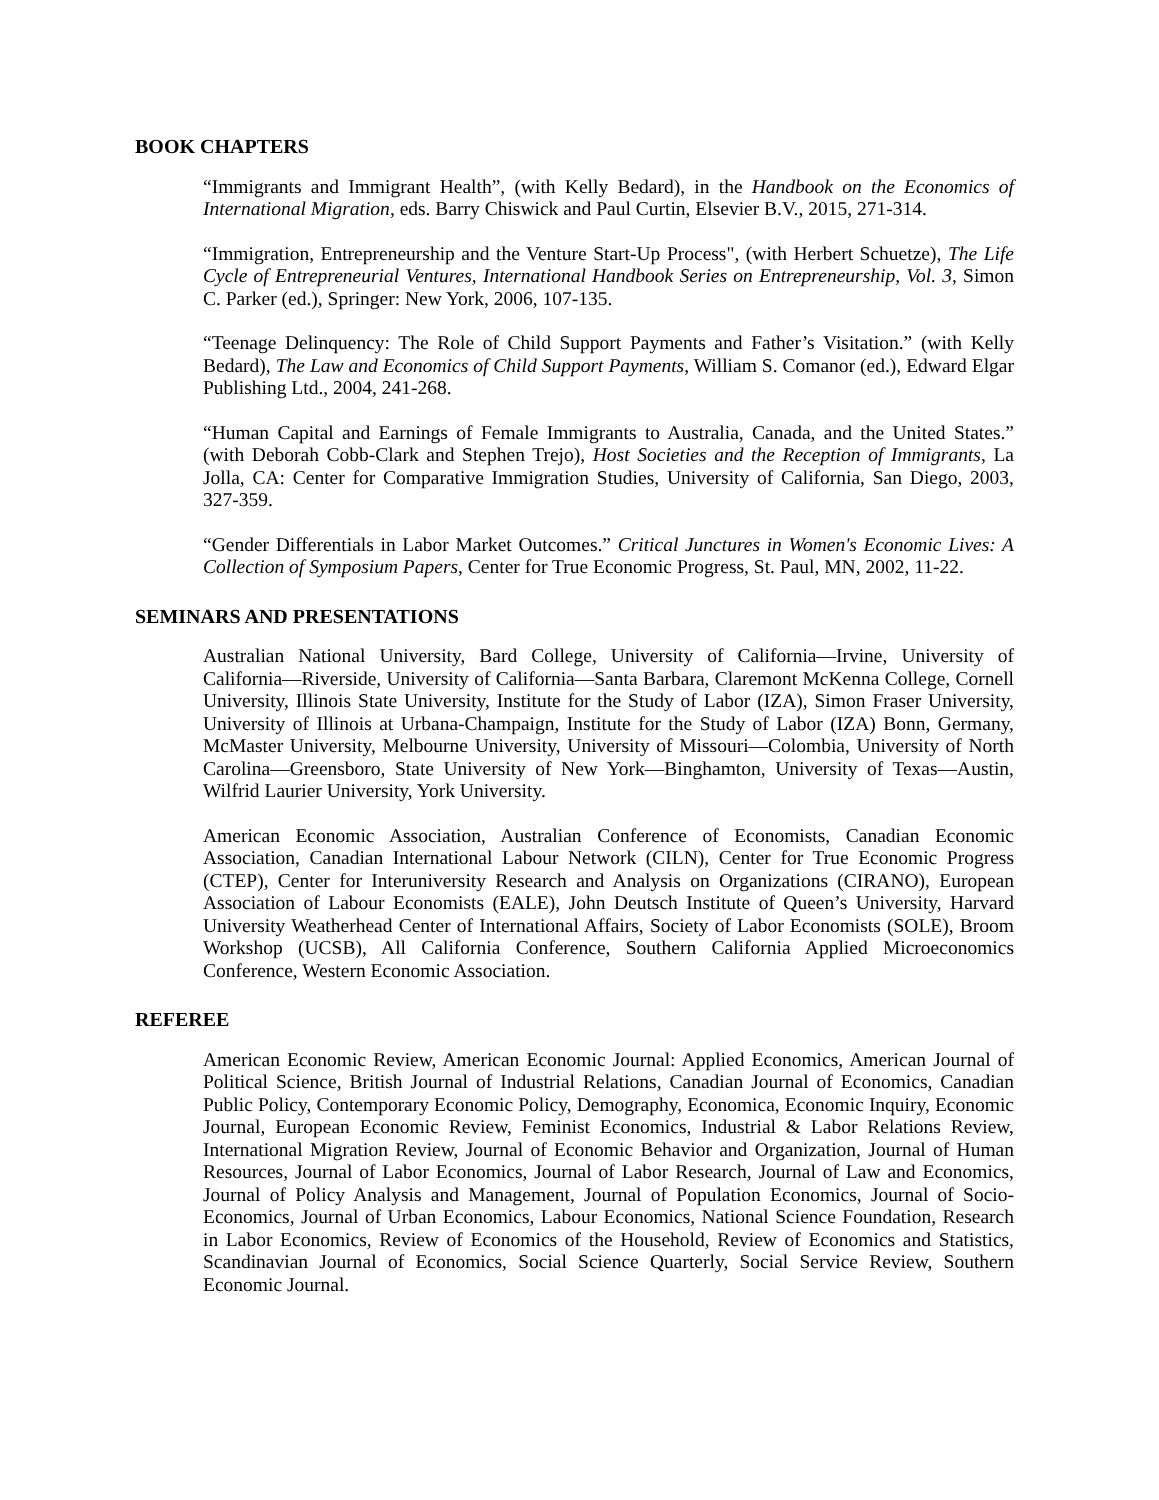BOOK CHAPTERS
“Immigrants and Immigrant Health”, (with Kelly Bedard), in the Handbook on the Economics of International Migration, eds. Barry Chiswick and Paul Curtin, Elsevier B.V., 2015, 271-314.
“Immigration, Entrepreneurship and the Venture Start-Up Process", (with Herbert Schuetze), The Life Cycle of Entrepreneurial Ventures, International Handbook Series on Entrepreneurship, Vol. 3, Simon C. Parker (ed.), Springer: New York, 2006, 107-135.
“Teenage Delinquency: The Role of Child Support Payments and Father’s Visitation.” (with Kelly Bedard), The Law and Economics of Child Support Payments, William S. Comanor (ed.), Edward Elgar Publishing Ltd., 2004, 241-268.
“Human Capital and Earnings of Female Immigrants to Australia, Canada, and the United States.” (with Deborah Cobb-Clark and Stephen Trejo), Host Societies and the Reception of Immigrants, La Jolla, CA: Center for Comparative Immigration Studies, University of California, San Diego, 2003, 327-359.
“Gender Differentials in Labor Market Outcomes.” Critical Junctures in Women's Economic Lives: A Collection of Symposium Papers, Center for True Economic Progress, St. Paul, MN, 2002, 11-22.
SEMINARS AND PRESENTATIONS
Australian National University, Bard College, University of California—Irvine, University of California—Riverside, University of California—Santa Barbara, Claremont McKenna College, Cornell University, Illinois State University, Institute for the Study of Labor (IZA), Simon Fraser University, University of Illinois at Urbana-Champaign, Institute for the Study of Labor (IZA) Bonn, Germany, McMaster University, Melbourne University, University of Missouri—Colombia, University of North Carolina—Greensboro, State University of New York—Binghamton, University of Texas—Austin, Wilfrid Laurier University, York University.
American Economic Association, Australian Conference of Economists, Canadian Economic Association, Canadian International Labour Network (CILN), Center for True Economic Progress (CTEP), Center for Interuniversity Research and Analysis on Organizations (CIRANO), European Association of Labour Economists (EALE), John Deutsch Institute of Queen’s University, Harvard University Weatherhead Center of International Affairs, Society of Labor Economists (SOLE), Broom Workshop (UCSB), All California Conference, Southern California Applied Microeconomics Conference, Western Economic Association.
REFEREE
American Economic Review, American Economic Journal: Applied Economics, American Journal of Political Science, British Journal of Industrial Relations, Canadian Journal of Economics, Canadian Public Policy, Contemporary Economic Policy, Demography, Economica, Economic Inquiry, Economic Journal, European Economic Review, Feminist Economics, Industrial & Labor Relations Review, International Migration Review, Journal of Economic Behavior and Organization, Journal of Human Resources, Journal of Labor Economics, Journal of Labor Research, Journal of Law and Economics, Journal of Policy Analysis and Management, Journal of Population Economics, Journal of Socio-Economics, Journal of Urban Economics, Labour Economics, National Science Foundation, Research in Labor Economics, Review of Economics of the Household, Review of Economics and Statistics, Scandinavian Journal of Economics, Social Science Quarterly, Social Service Review, Southern Economic Journal.